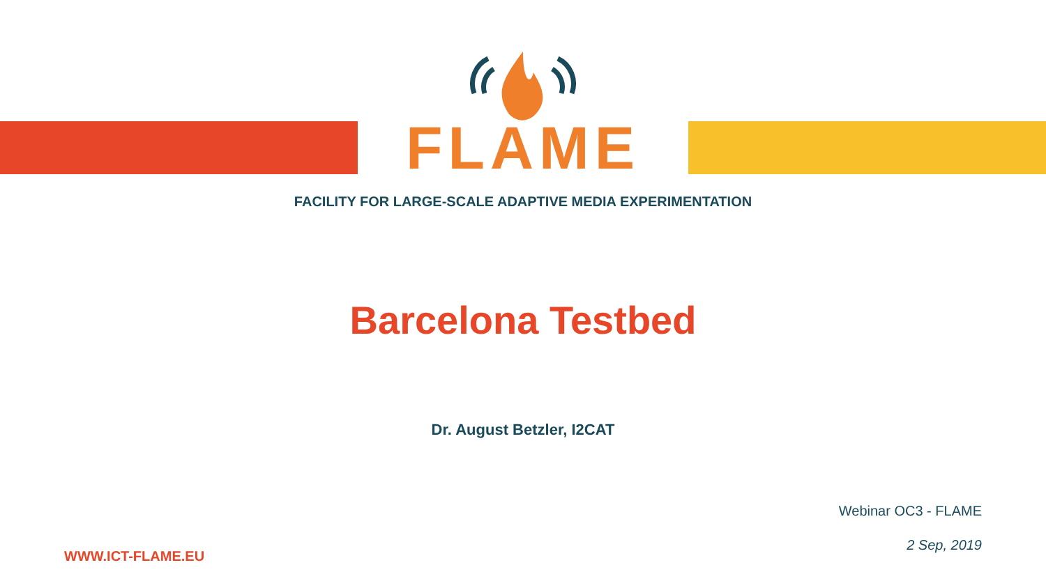FLAME
FACILITY FOR LARGE-SCALE ADAPTIVE MEDIA EXPERIMENTATION
Barcelona Testbed
Dr. August Betzler, I2CAT
WWW.ICT-FLAME.EU
Webinar OC3 - FLAME
2 Sep, 2019